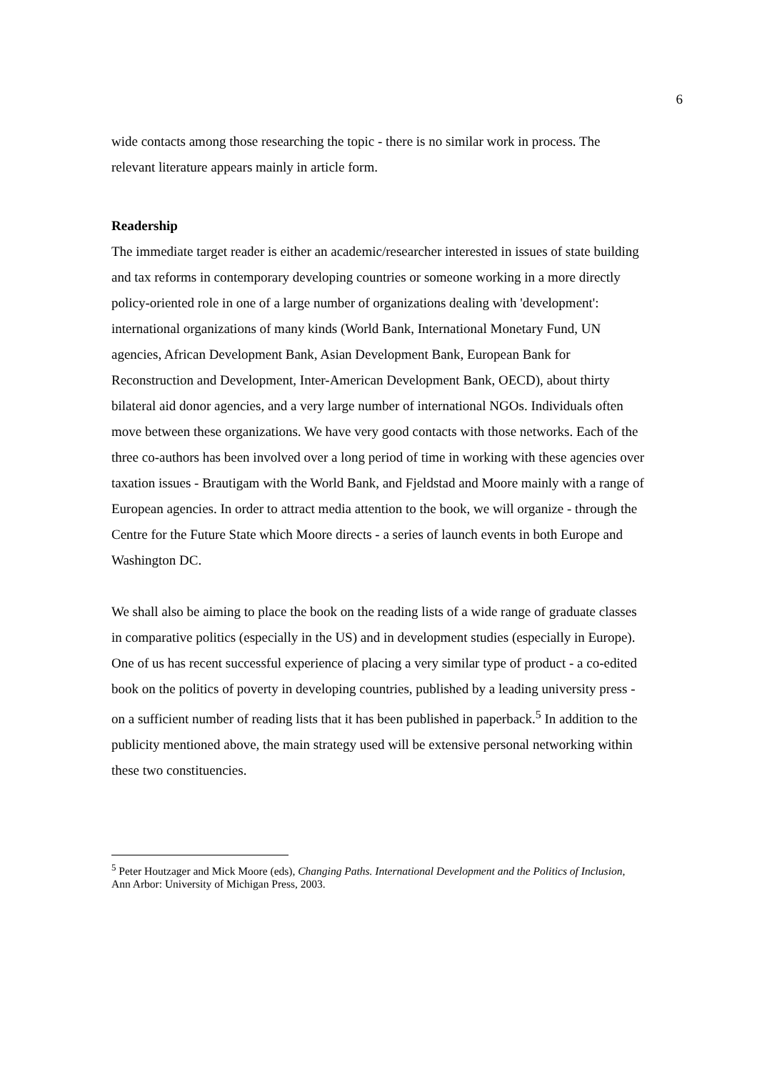6
wide contacts among those researching the topic - there is no similar work in process. The relevant literature appears mainly in article form.
Readership
The immediate target reader is either an academic/researcher interested in issues of state building and tax reforms in contemporary developing countries or someone working in a more directly policy-oriented role in one of a large number of organizations dealing with 'development': international organizations of many kinds (World Bank, International Monetary Fund, UN agencies, African Development Bank, Asian Development Bank, European Bank for Reconstruction and Development, Inter-American Development Bank, OECD), about thirty bilateral aid donor agencies, and a very large number of international NGOs. Individuals often move between these organizations. We have very good contacts with those networks. Each of the three co-authors has been involved over a long period of time in working with these agencies over taxation issues - Brautigam with the World Bank, and Fjeldstad and Moore mainly with a range of European agencies. In order to attract media attention to the book, we will organize - through the Centre for the Future State which Moore directs - a series of launch events in both Europe and Washington DC.
We shall also be aiming to place the book on the reading lists of a wide range of graduate classes in comparative politics (especially in the US) and in development studies (especially in Europe). One of us has recent successful experience of placing a very similar type of product - a co-edited book on the politics of poverty in developing countries, published by a leading university press - on a sufficient number of reading lists that it has been published in paperback.<sup>5</sup> In addition to the publicity mentioned above, the main strategy used will be extensive personal networking within these two constituencies.
<sup>5</sup> Peter Houtzager and Mick Moore (eds), Changing Paths. International Development and the Politics of Inclusion, Ann Arbor: University of Michigan Press, 2003.